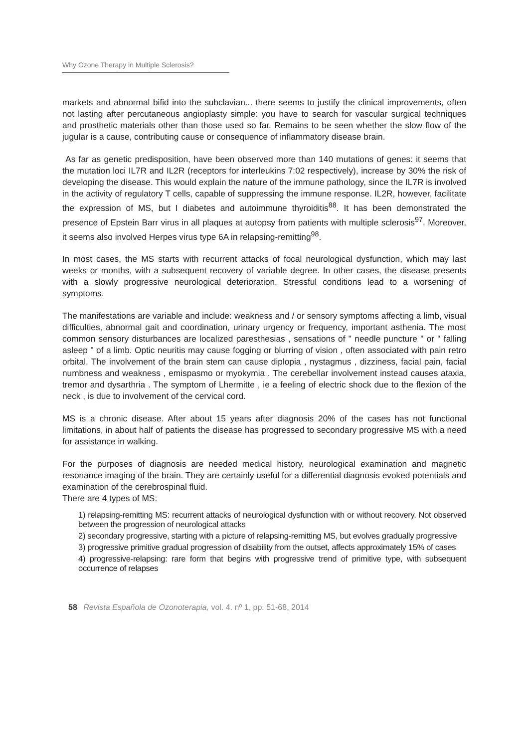Why Ozone Therapy in Multiple Sclerosis?
markets and abnormal bifid into the subclavian... there seems to justify the clinical improvements, often not lasting after percutaneous angioplasty simple: you have to search for vascular surgical techniques and prosthetic materials other than those used so far. Remains to be seen whether the slow flow of the jugular is a cause, contributing cause or consequence of inflammatory disease brain.
As far as genetic predisposition, have been observed more than 140 mutations of genes: it seems that the mutation loci IL7R and IL2R (receptors for interleukins 7:02 respectively), increase by 30% the risk of developing the disease. This would explain the nature of the immune pathology, since the IL7R is involved in the activity of regulatory T cells, capable of suppressing the immune response. IL2R, however, facilitate the expression of MS, but I diabetes and autoimmune thyroiditis<sup>88</sup>. It has been demonstrated the presence of Epstein Barr virus in all plaques at autopsy from patients with multiple sclerosis<sup>97</sup>. Moreover, it seems also involved Herpes virus type 6A in relapsing-remitting<sup>98</sup>.
In most cases, the MS starts with recurrent attacks of focal neurological dysfunction, which may last weeks or months, with a subsequent recovery of variable degree. In other cases, the disease presents with a slowly progressive neurological deterioration. Stressful conditions lead to a worsening of symptoms.
The manifestations are variable and include: weakness and / or sensory symptoms affecting a limb, visual difficulties, abnormal gait and coordination, urinary urgency or frequency, important asthenia. The most common sensory disturbances are localized paresthesias , sensations of " needle puncture " or " falling asleep " of a limb. Optic neuritis may cause fogging or blurring of vision , often associated with pain retro orbital. The involvement of the brain stem can cause diplopia , nystagmus , dizziness, facial pain, facial numbness and weakness , emispasmo or myokymia . The cerebellar involvement instead causes ataxia, tremor and dysarthria . The symptom of Lhermitte , ie a feeling of electric shock due to the flexion of the neck , is due to involvement of the cervical cord.
MS is a chronic disease. After about 15 years after diagnosis 20% of the cases has not functional limitations, in about half of patients the disease has progressed to secondary progressive MS with a need for assistance in walking.
For the purposes of diagnosis are needed medical history, neurological examination and magnetic resonance imaging of the brain. They are certainly useful for a differential diagnosis evoked potentials and examination of the cerebrospinal fluid.
There are 4 types of MS:
1) relapsing-remitting MS: recurrent attacks of neurological dysfunction with or without recovery. Not observed between the progression of neurological attacks
2) secondary progressive, starting with a picture of relapsing-remitting MS, but evolves gradually progressive
3) progressive primitive gradual progression of disability from the outset, affects approximately 15% of cases
4) progressive-relapsing: rare form that begins with progressive trend of primitive type, with subsequent occurrence of relapses
58 Revista Española de Ozonoterapia, vol. 4. nº 1, pp. 51-68, 2014